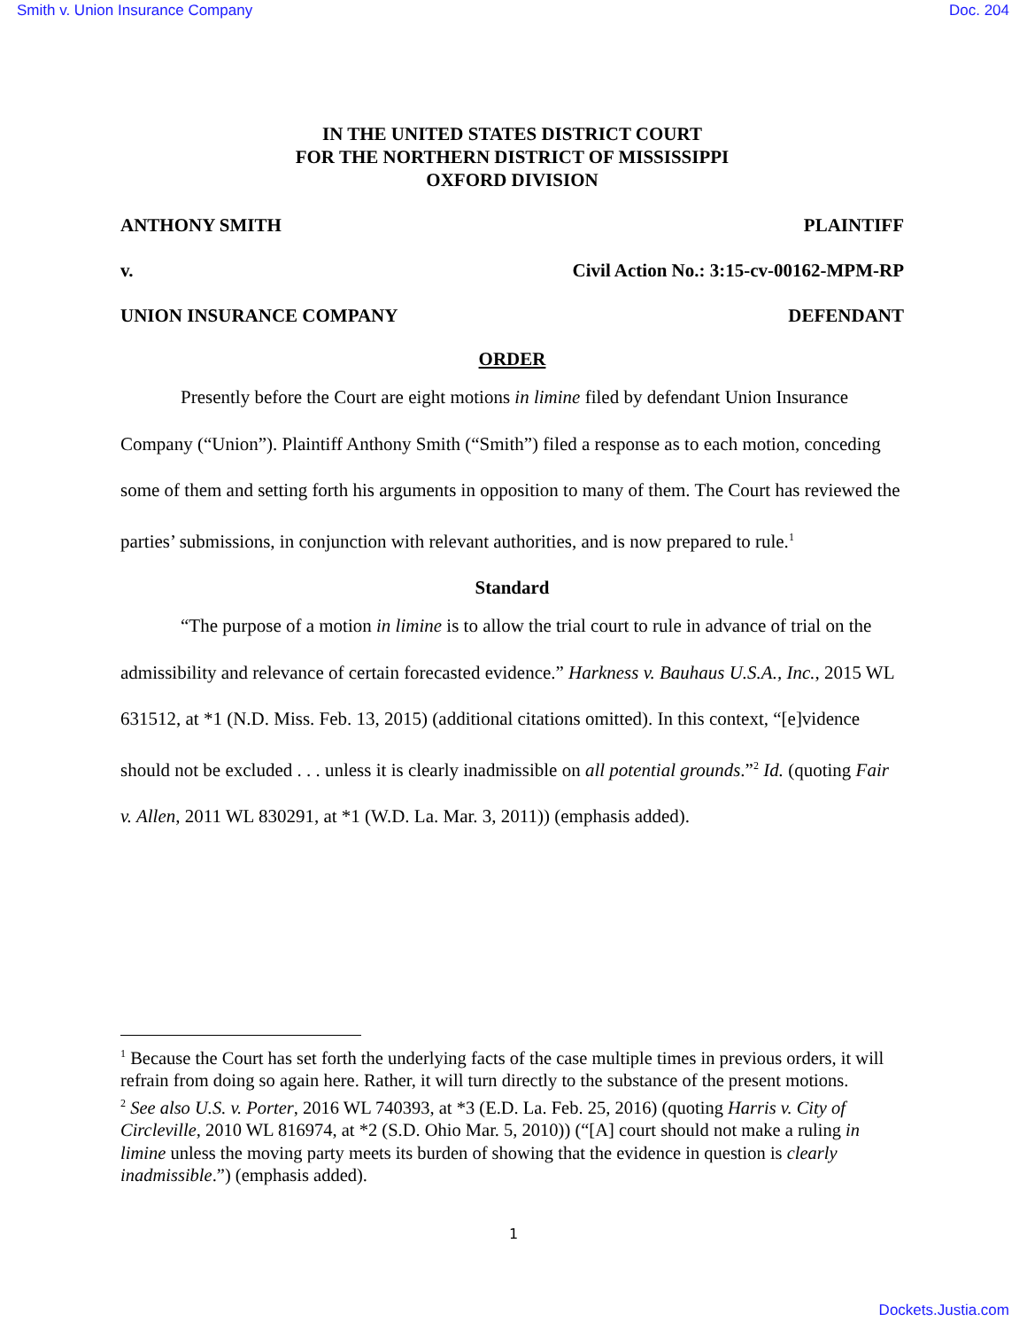Smith v. Union Insurance Company Doc. 204
IN THE UNITED STATES DISTRICT COURT
FOR THE NORTHERN DISTRICT OF MISSISSIPPI
OXFORD DIVISION
ANTHONY SMITH PLAINTIFF
v. Civil Action No.: 3:15-cv-00162-MPM-RP
UNION INSURANCE COMPANY DEFENDANT
ORDER
Presently before the Court are eight motions in limine filed by defendant Union Insurance Company (“Union”). Plaintiff Anthony Smith (“Smith”) filed a response as to each motion, conceding some of them and setting forth his arguments in opposition to many of them. The Court has reviewed the parties’ submissions, in conjunction with relevant authorities, and is now prepared to rule.<sup>1</sup>
Standard
“The purpose of a motion in limine is to allow the trial court to rule in advance of trial on the admissibility and relevance of certain forecasted evidence.” Harkness v. Bauhaus U.S.A., Inc., 2015 WL 631512, at *1 (N.D. Miss. Feb. 13, 2015) (additional citations omitted). In this context, “[e]vidence should not be excluded . . . unless it is clearly inadmissible on all potential grounds.”<sup>2</sup> Id. (quoting Fair v. Allen, 2011 WL 830291, at *1 (W.D. La. Mar. 3, 2011)) (emphasis added).
<sup>1</sup> Because the Court has set forth the underlying facts of the case multiple times in previous orders, it will refrain from doing so again here. Rather, it will turn directly to the substance of the present motions.
<sup>2</sup> See also U.S. v. Porter, 2016 WL 740393, at *3 (E.D. La. Feb. 25, 2016) (quoting Harris v. City of Circleville, 2010 WL 816974, at *2 (S.D. Ohio Mar. 5, 2010)) (“[A] court should not make a ruling in limine unless the moving party meets its burden of showing that the evidence in question is clearly inadmissible.”) (emphasis added).
1
Dockets.Justia.com